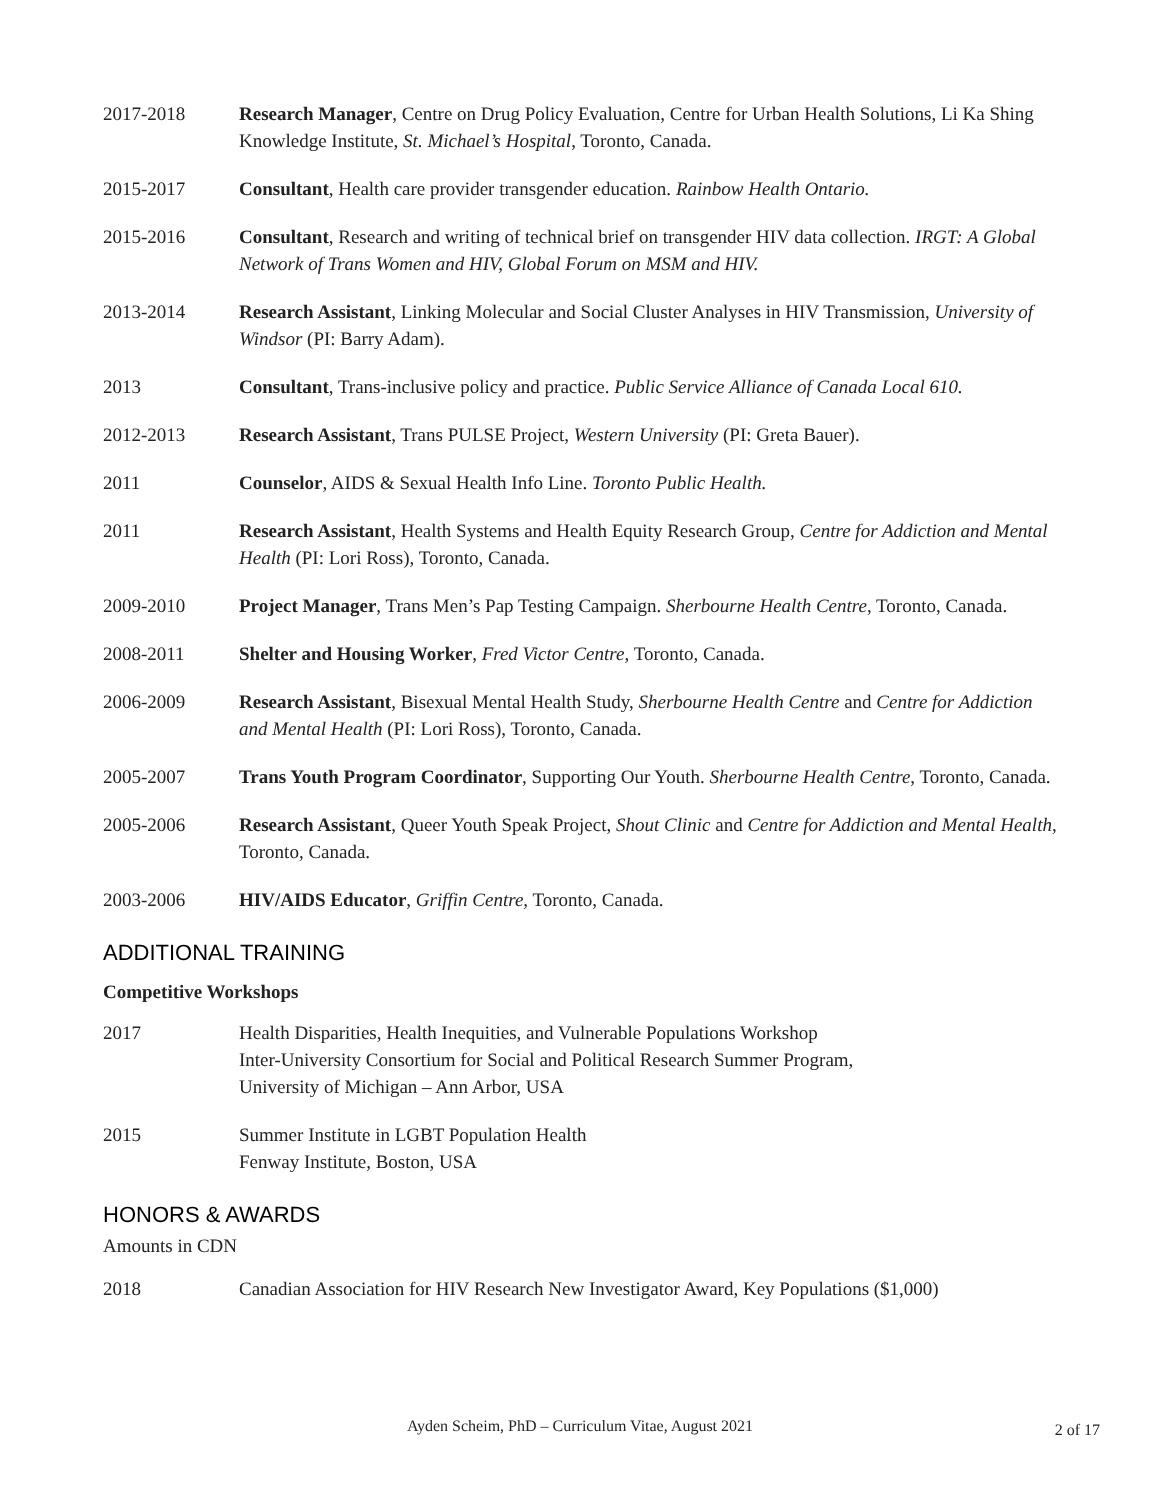2017-2018 Research Manager, Centre on Drug Policy Evaluation, Centre for Urban Health Solutions, Li Ka Shing Knowledge Institute, St. Michael’s Hospital, Toronto, Canada.
2015-2017 Consultant, Health care provider transgender education. Rainbow Health Ontario.
2015-2016 Consultant, Research and writing of technical brief on transgender HIV data collection. IRGT: A Global Network of Trans Women and HIV, Global Forum on MSM and HIV.
2013-2014 Research Assistant, Linking Molecular and Social Cluster Analyses in HIV Transmission, University of Windsor (PI: Barry Adam).
2013 Consultant, Trans-inclusive policy and practice. Public Service Alliance of Canada Local 610.
2012-2013 Research Assistant, Trans PULSE Project, Western University (PI: Greta Bauer).
2011 Counselor, AIDS & Sexual Health Info Line. Toronto Public Health.
2011 Research Assistant, Health Systems and Health Equity Research Group, Centre for Addiction and Mental Health (PI: Lori Ross), Toronto, Canada.
2009-2010 Project Manager, Trans Men’s Pap Testing Campaign. Sherbourne Health Centre, Toronto, Canada.
2008-2011 Shelter and Housing Worker, Fred Victor Centre, Toronto, Canada.
2006-2009 Research Assistant, Bisexual Mental Health Study, Sherbourne Health Centre and Centre for Addiction and Mental Health (PI: Lori Ross), Toronto, Canada.
2005-2007 Trans Youth Program Coordinator, Supporting Our Youth. Sherbourne Health Centre, Toronto, Canada.
2005-2006 Research Assistant, Queer Youth Speak Project, Shout Clinic and Centre for Addiction and Mental Health, Toronto, Canada.
2003-2006 HIV/AIDS Educator, Griffin Centre, Toronto, Canada.
ADDITIONAL TRAINING
Competitive Workshops
2017 Health Disparities, Health Inequities, and Vulnerable Populations Workshop
Inter-University Consortium for Social and Political Research Summer Program,
University of Michigan – Ann Arbor, USA
2015 Summer Institute in LGBT Population Health
Fenway Institute, Boston, USA
HONORS & AWARDS
Amounts in CDN
2018 Canadian Association for HIV Research New Investigator Award, Key Populations ($1,000)
Ayden Scheim, PhD – Curriculum Vitae, August 2021
2 of 17